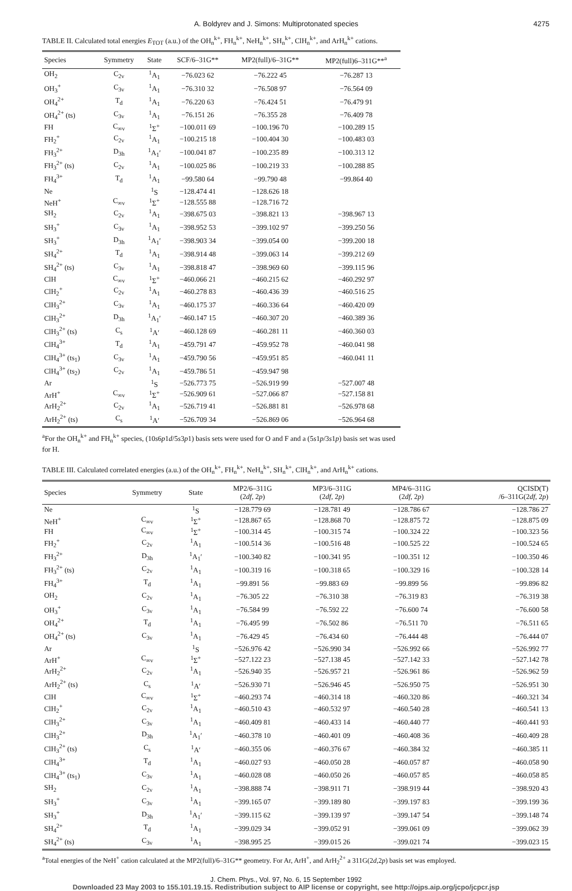A. Boldyrev and J. Simons: Multiprotonated species 4275
TABLE II. Calculated total energies E<sub>TOT</sub> (a.u.) of the OH<sub>n</sub><sup>k+</sup>, FH<sub>n</sub><sup>k+</sup>, NeH<sub>n</sub><sup>k+</sup>, SH<sub>n</sub><sup>k+</sup>, ClH<sub>n</sub><sup>k+</sup>, and ArH<sub>n</sub><sup>k+</sup> cations.
| Species | Symmetry | State | SCF/6–31G** | MP2(full)/6–31G** | MP2(full)6–311G**<sup>a</sup> |
| --- | --- | --- | --- | --- | --- |
| OH<sub>2</sub> | C<sub>2v</sub> | <sup>1</sup> A<sub>1</sub> | −76.023 62 | −76.222 45 | −76.287 13 |
| OH<sub>3</sub><sup>+</sup> | C<sub>3v</sub> | <sup>1</sup> A<sub>1</sub> | −76.310 32 | −76.508 97 | −76.564 09 |
| OH<sub>4</sub><sup>2+</sup> | T<sub>d</sub> | <sup>1</sup> A<sub>1</sub> | −76.220 63 | −76.424 51 | −76.479 91 |
| OH<sub>4</sub><sup>2+</sup> (ts) | C<sub>3v</sub> | <sup>1</sup> A<sub>1</sub> | −76.151 26 | −76.355 28 | −76.409 78 |
| FH | C<sub>∞v</sub> | <sup>1</sup> Σ<sup>+</sup> | −100.011 69 | −100.196 70 | −100.289 15 |
| FH<sub>2</sub><sup>+</sup> | C<sub>2v</sub> | <sup>1</sup> A<sub>1</sub> | −100.215 18 | −100.404 30 | −100.483 03 |
| FH<sub>3</sub><sup>2+</sup> | D<sub>3h</sub> | <sup>1</sup> A<sub>1</sub>′ | −100.041 87 | −100.235 89 | −100.313 12 |
| FH<sub>3</sub><sup>2+</sup> (ts) | C<sub>2v</sub> | <sup>1</sup> A<sub>1</sub> | −100.025 86 | −100.219 33 | −100.288 85 |
| FH<sub>4</sub><sup>3+</sup> | T<sub>d</sub> | <sup>1</sup> A<sub>1</sub> | −99.580 64 | −99.790 48 | −99.864 40 |
| Ne | | <sup>1</sup> S | −128.474 41 | −128.626 18 | |
| NeH<sup>+</sup> | C<sub>∞v</sub> | <sup>1</sup> Σ<sup>+</sup> | −128.555 88 | −128.716 72 | |
| SH<sub>2</sub> | C<sub>2v</sub> | <sup>1</sup> A<sub>1</sub> | −398.675 03 | −398.821 13 | −398.967 13 |
| SH<sub>3</sub><sup>+</sup> | C<sub>3v</sub> | <sup>1</sup> A<sub>1</sub> | −398.952 53 | −399.102 97 | −399.250 56 |
| SH<sub>3</sub><sup>+</sup> | D<sub>3h</sub> | <sup>1</sup> A<sub>1</sub>′ | −398.903 34 | −399.054 00 | −399.200 18 |
| SH<sub>4</sub><sup>2+</sup> | T<sub>d</sub> | <sup>1</sup> A<sub>1</sub> | −398.914 48 | −399.063 14 | −399.212 69 |
| SH<sub>4</sub><sup>2+</sup> (ts) | C<sub>3v</sub> | <sup>1</sup> A<sub>1</sub> | −398.818 47 | −398.969 60 | −399.115 96 |
| ClH | C<sub>∞v</sub> | <sup>1</sup> Σ<sup>+</sup> | −460.066 21 | −460.215 62 | −460.292 97 |
| ClH<sub>2</sub><sup>+</sup> | C<sub>2v</sub> | <sup>1</sup> A<sub>1</sub> | −460.278 83 | −460.436 39 | −460.516 25 |
| ClH<sub>3</sub><sup>2+</sup> | C<sub>3v</sub> | <sup>1</sup> A<sub>1</sub> | −460.175 37 | −460.336 64 | −460.420 09 |
| ClH<sub>3</sub><sup>2+</sup> | D<sub>3h</sub> | <sup>1</sup> A<sub>1</sub>′ | −460.147 15 | −460.307 20 | −460.389 36 |
| ClH<sub>3</sub><sup>2+</sup> (ts) | C<sub>s</sub> | <sup>1</sup> A′ | −460.128 69 | −460.281 11 | −460.360 03 |
| ClH<sub>4</sub><sup>3+</sup> | T<sub>d</sub> | <sup>1</sup> A<sub>1</sub> | −459.791 47 | −459.952 78 | −460.041 98 |
| ClH<sub>4</sub><sup>3+</sup> (ts<sub>1</sub>) | C<sub>3v</sub> | <sup>1</sup> A<sub>1</sub> | −459.790 56 | −459.951 85 | −460.041 11 |
| ClH<sub>4</sub><sup>3+</sup> (ts<sub>2</sub>) | C<sub>2v</sub> | <sup>1</sup> A<sub>1</sub> | −459.786 51 | −459.947 98 | |
| Ar | | <sup>1</sup> S | −526.773 75 | −526.919 99 | −527.007 48 |
| ArH<sup>+</sup> | C<sub>∞v</sub> | <sup>1</sup> Σ<sup>+</sup> | −526.909 61 | −527.066 87 | −527.158 81 |
| ArH<sub>2</sub><sup>2+</sup> | C<sub>2v</sub> | <sup>1</sup> A<sub>1</sub> | −526.719 41 | −526.881 81 | −526.978 68 |
| ArH<sub>2</sub><sup>2+</sup> (ts) | C<sub>s</sub> | <sup>1</sup> A′ | −526.709 34 | −526.869 06 | −526.964 68 |
<sup>a</sup> For the OH<sub>n</sub><sup>k+</sup> and FH<sub>n</sub><sup>k+</sup> species, (10s6p1d/5s3p1) basis sets were used for O and F and a (5s1p/3s1p) basis set was used for H.
TABLE III. Calculated correlated energies (a.u.) of the OH<sub>n</sub><sup>k+</sup>, FH<sub>n</sub><sup>k+</sup>, NeH<sub>n</sub><sup>k+</sup>, SH<sub>n</sub><sup>k+</sup>, ClH<sub>n</sub><sup>k+</sup>, and ArH<sub>n</sub><sup>k+</sup> cations.
| Species | Symmetry | State | MP2/6–311G (2 df , 2 p ) | MP3/6–311G (2 df , 2 p ) | MP4/6–311G (2 df , 2 p ) | QCISD(T) /6–311G(2 df , 2 p ) |
| --- | --- | --- | --- | --- | --- | --- |
| Ne | | <sup>1</sup> S | −128.779 69 | −128.781 49 | −128.786 67 | −128.786 27 |
| NeH<sup>+</sup> | C<sub>∞v</sub> | <sup>1</sup> Σ<sup>+</sup> | −128.867 65 | −128.868 70 | −128.875 72 | −128.875 09 |
| FH | C<sub>∞v</sub> | <sup>1</sup> Σ<sup>+</sup> | −100.314 45 | −100.315 74 | −100.324 22 | −100.323 56 |
| FH<sub>2</sub><sup>+</sup> | C<sub>2v</sub> | <sup>1</sup> A<sub>1</sub> | −100.514 36 | −100.516 48 | −100.525 22 | −100.524 65 |
| FH<sub>3</sub><sup>2+</sup> | D<sub>3h</sub> | <sup>1</sup> A<sub>1</sub>′ | −100.340 82 | −100.341 95 | −100.351 12 | −100.350 46 |
| FH<sub>3</sub><sup>2+</sup> (ts) | C<sub>2v</sub> | <sup>1</sup> A<sub>1</sub> | −100.319 16 | −100.318 65 | −100.329 16 | −100.328 14 |
| FH<sub>4</sub><sup>3+</sup> | T<sub>d</sub> | <sup>1</sup> A<sub>1</sub> | −99.891 56 | −99.883 69 | −99.899 56 | −99.896 82 |
| OH<sub>2</sub> | C<sub>2v</sub> | <sup>1</sup> A<sub>1</sub> | −76.305 22 | −76.310 38 | −76.319 83 | −76.319 38 |
| OH<sub>3</sub><sup>+</sup> | C<sub>3v</sub> | <sup>1</sup> A<sub>1</sub> | −76.584 99 | −76.592 22 | −76.600 74 | −76.600 58 |
| OH<sub>4</sub><sup>2+</sup> | T<sub>d</sub> | <sup>1</sup> A<sub>1</sub> | −76.495 99 | −76.502 86 | −76.511 70 | −76.511 65 |
| OH<sub>4</sub><sup>2+</sup> (ts) | C<sub>3v</sub> | <sup>1</sup> A<sub>1</sub> | −76.429 45 | −76.434 60 | −76.444 48 | −76.444 07 |
| Ar | | <sup>1</sup> S | −526.976 42 | −526.990 34 | −526.992 66 | −526.992 77 |
| ArH<sup>+</sup> | C<sub>∞v</sub> | <sup>1</sup> Σ<sup>+</sup> | −527.122 23 | −527.138 45 | −527.142 33 | −527.142 78 |
| ArH<sub>2</sub><sup>2+</sup> | C<sub>2v</sub> | <sup>1</sup> A<sub>1</sub> | −526.940 35 | −526.957 21 | −526.961 86 | −526.962 59 |
| ArH<sub>2</sub><sup>2+</sup> (ts) | C<sub>s</sub> | <sup>1</sup> A′ | −526.930 71 | −526.946 45 | −526.950 75 | −526.951 30 |
| ClH | C<sub>∞v</sub> | <sup>1</sup> Σ<sup>+</sup> | −460.293 74 | −460.314 18 | −460.320 86 | −460.321 34 |
| ClH<sub>2</sub><sup>+</sup> | C<sub>2v</sub> | <sup>1</sup> A<sub>1</sub> | −460.510 43 | −460.532 97 | −460.540 28 | −460.541 13 |
| ClH<sub>3</sub><sup>2+</sup> | C<sub>3v</sub> | <sup>1</sup> A<sub>1</sub> | −460.409 81 | −460.433 14 | −460.440 77 | −460.441 93 |
| ClH<sub>3</sub><sup>2+</sup> | D<sub>3h</sub> | <sup>1</sup> A<sub>1</sub>′ | −460.378 10 | −460.401 09 | −460.408 36 | −460.409 28 |
| ClH<sub>3</sub><sup>2+</sup> (ts) | C<sub>s</sub> | <sup>1</sup> A′ | −460.355 06 | −460.376 67 | −460.384 32 | −460.385 11 |
| ClH<sub>4</sub><sup>3+</sup> | T<sub>d</sub> | <sup>1</sup> A<sub>1</sub> | −460.027 93 | −460.050 28 | −460.057 87 | −460.058 90 |
| ClH<sub>4</sub><sup>3+</sup> (ts<sub>1</sub>) | C<sub>3v</sub> | <sup>1</sup> A<sub>1</sub> | −460.028 08 | −460.050 26 | −460.057 85 | −460.058 85 |
| SH<sub>2</sub> | C<sub>2v</sub> | <sup>1</sup> A<sub>1</sub> | −398.888 74 | −398.911 71 | −398.919 44 | −398.920 43 |
| SH<sub>3</sub><sup>+</sup> | C<sub>3v</sub> | <sup>1</sup> A<sub>1</sub> | −399.165 07 | −399.189 80 | −399.197 83 | −399.199 36 |
| SH<sub>3</sub><sup>+</sup> | D<sub>3h</sub> | <sup>1</sup> A<sub>1</sub>′ | −399.115 62 | −399.139 97 | −399.147 54 | −399.148 74 |
| SH<sub>4</sub><sup>2+</sup> | T<sub>d</sub> | <sup>1</sup> A<sub>1</sub> | −399.029 34 | −399.052 91 | −399.061 09 | −399.062 39 |
| SH<sub>4</sub><sup>2+</sup> (ts) | C<sub>3v</sub> | <sup>1</sup> A<sub>1</sub> | −398.995 25 | −399.015 26 | −399.021 74 | −399.023 15 |
<sup>a</sup> Total energies of the NeH<sup>+</sup> cation calculated at the MP2(full)/6–31G** geometry. For Ar, ArH<sup>+</sup>, and ArH<sub>2</sub><sup>2+</sup> a 311G(2d,2p) basis set was employed.
J. Chem. Phys., Vol. 97, No. 6, 15 September 1992
Downloaded 23 May 2003 to 155.101.19.15. Redistribution subject to AIP license or copyright, see http://ojps.aip.org/jcpo/jcpcr.jsp